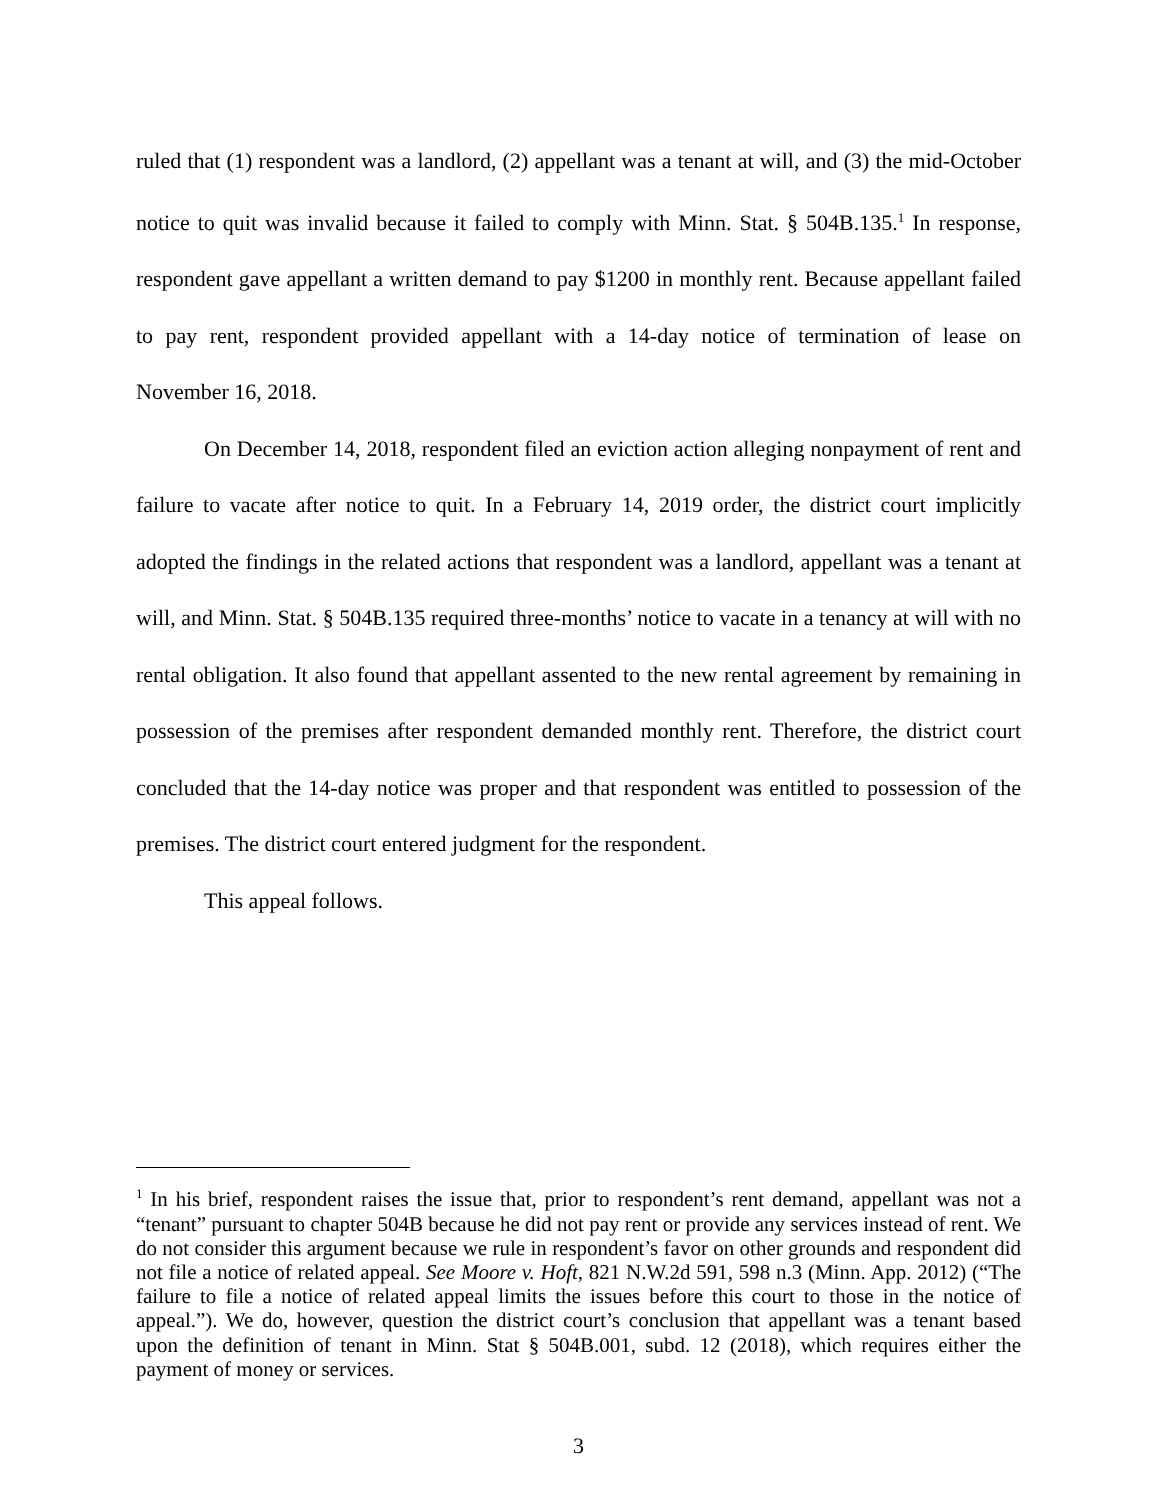ruled that (1) respondent was a landlord, (2) appellant was a tenant at will, and (3) the mid-October notice to quit was invalid because it failed to comply with Minn. Stat. § 504B.135.<sup>1</sup> In response, respondent gave appellant a written demand to pay $1200 in monthly rent. Because appellant failed to pay rent, respondent provided appellant with a 14-day notice of termination of lease on November 16, 2018.
On December 14, 2018, respondent filed an eviction action alleging nonpayment of rent and failure to vacate after notice to quit. In a February 14, 2019 order, the district court implicitly adopted the findings in the related actions that respondent was a landlord, appellant was a tenant at will, and Minn. Stat. § 504B.135 required three-months’ notice to vacate in a tenancy at will with no rental obligation. It also found that appellant assented to the new rental agreement by remaining in possession of the premises after respondent demanded monthly rent. Therefore, the district court concluded that the 14-day notice was proper and that respondent was entitled to possession of the premises. The district court entered judgment for the respondent.
This appeal follows.
<sup>1</sup> In his brief, respondent raises the issue that, prior to respondent’s rent demand, appellant was not a “tenant” pursuant to chapter 504B because he did not pay rent or provide any services instead of rent. We do not consider this argument because we rule in respondent’s favor on other grounds and respondent did not file a notice of related appeal. See Moore v. Hoft, 821 N.W.2d 591, 598 n.3 (Minn. App. 2012) (“The failure to file a notice of related appeal limits the issues before this court to those in the notice of appeal.”). We do, however, question the district court’s conclusion that appellant was a tenant based upon the definition of tenant in Minn. Stat § 504B.001, subd. 12 (2018), which requires either the payment of money or services.
3